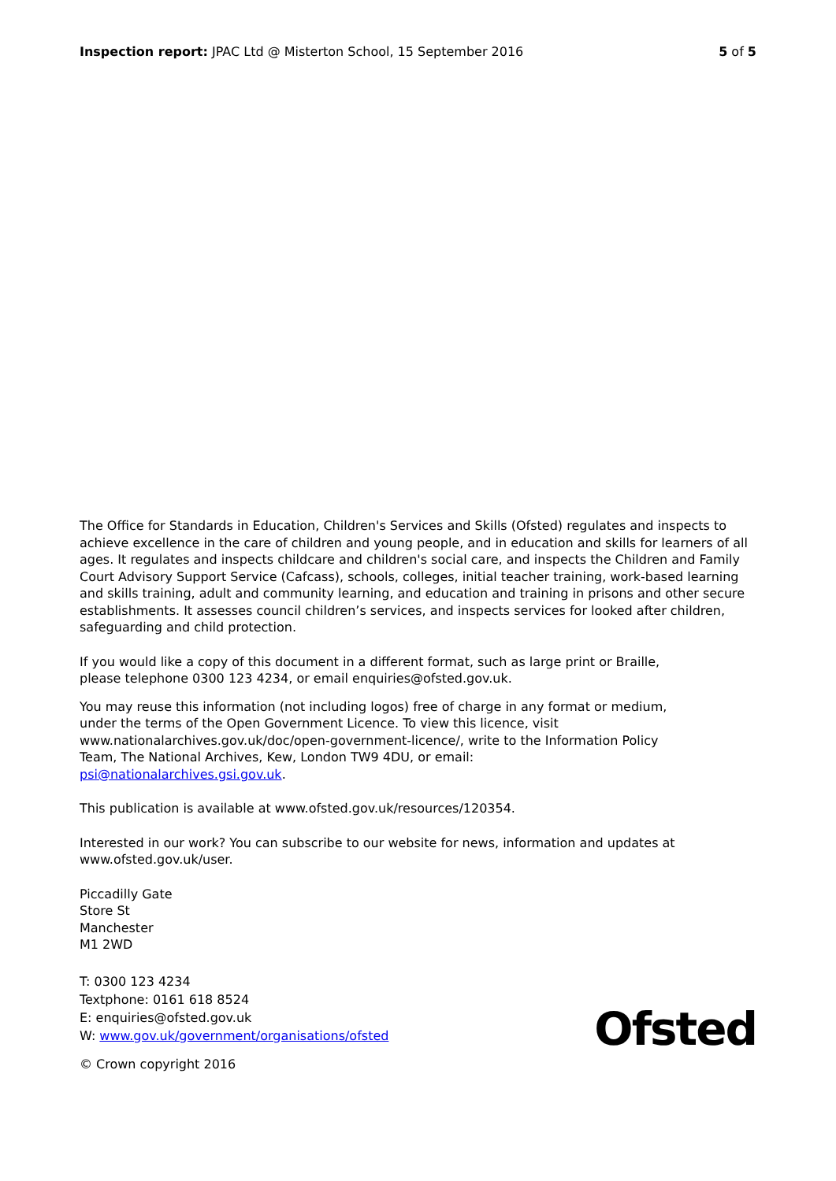Inspection report: JPAC Ltd @ Misterton School, 15 September 2016
5 of 5
The Office for Standards in Education, Children's Services and Skills (Ofsted) regulates and inspects to achieve excellence in the care of children and young people, and in education and skills for learners of all ages. It regulates and inspects childcare and children's social care, and inspects the Children and Family Court Advisory Support Service (Cafcass), schools, colleges, initial teacher training, work-based learning and skills training, adult and community learning, and education and training in prisons and other secure establishments. It assesses council children’s services, and inspects services for looked after children, safeguarding and child protection.
If you would like a copy of this document in a different format, such as large print or Braille,
please telephone 0300 123 4234, or email enquiries@ofsted.gov.uk.
You may reuse this information (not including logos) free of charge in any format or medium,
under the terms of the Open Government Licence. To view this licence, visit
www.nationalarchives.gov.uk/doc/open-government-licence/, write to the Information Policy
Team, The National Archives, Kew, London TW9 4DU, or email:
psi@nationalarchives.gsi.gov.uk.
This publication is available at www.ofsted.gov.uk/resources/120354.
Interested in our work? You can subscribe to our website for news, information and updates at
www.ofsted.gov.uk/user.
Piccadilly Gate
Store St
Manchester
M1 2WD
T: 0300 123 4234
Textphone: 0161 618 8524
E: enquiries@ofsted.gov.uk
W: www.gov.uk/government/organisations/ofsted
Ofsted
© Crown copyright 2016